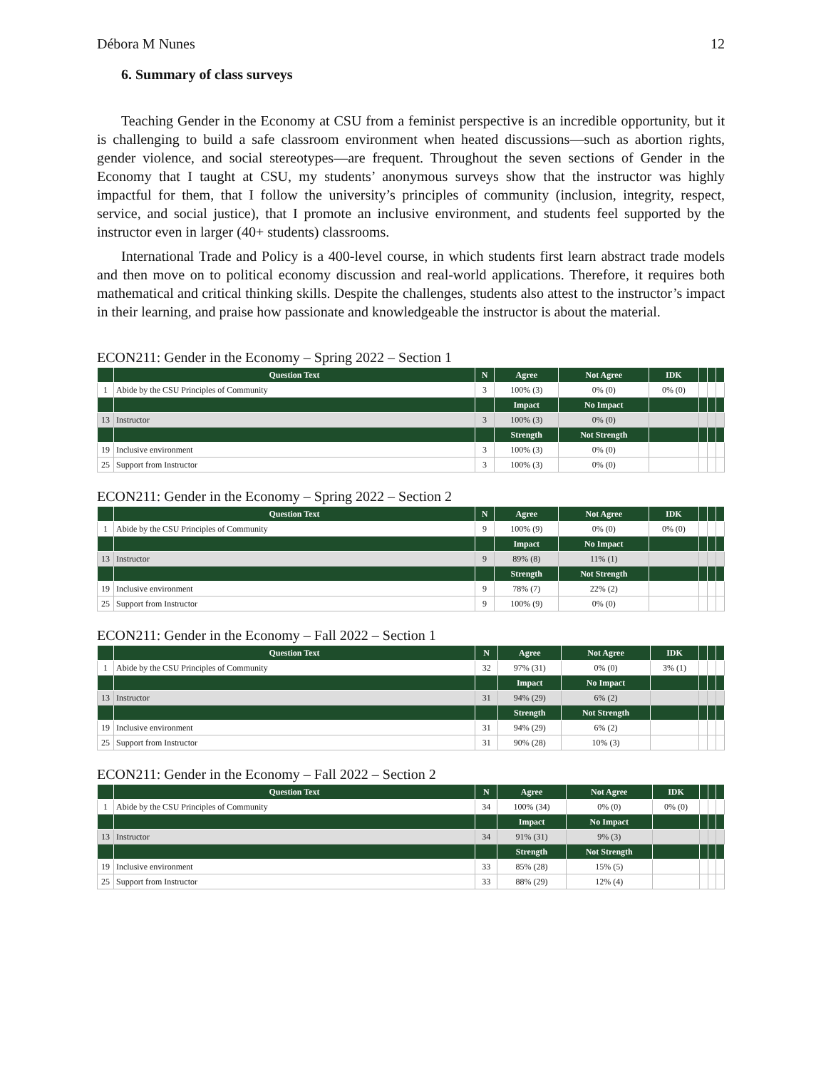Débora M Nunes 12
6. Summary of class surveys
Teaching Gender in the Economy at CSU from a feminist perspective is an incredible opportunity, but it is challenging to build a safe classroom environment when heated discussions—such as abortion rights, gender violence, and social stereotypes—are frequent. Throughout the seven sections of Gender in the Economy that I taught at CSU, my students’ anonymous surveys show that the instructor was highly impactful for them, that I follow the university’s principles of community (inclusion, integrity, respect, service, and social justice), that I promote an inclusive environment, and students feel supported by the instructor even in larger (40+ students) classrooms.
International Trade and Policy is a 400-level course, in which students first learn abstract trade models and then move on to political economy discussion and real-world applications. Therefore, it requires both mathematical and critical thinking skills. Despite the challenges, students also attest to the instructor’s impact in their learning, and praise how passionate and knowledgeable the instructor is about the material.
ECON211: Gender in the Economy – Spring 2022 – Section 1
| | Question Text | N | Agree | Not Agree | IDK | | | |
| --- | --- | --- | --- | --- | --- | --- | --- | --- |
| 1 | Abide by the CSU Principles of Community | 3 | 100% (3) | 0% (0) | 0% (0) | | | |
| | | | Impact | No Impact | | | | |
| 13 | Instructor | 3 | 100% (3) | 0% (0) | | | | |
| | | | Strength | Not Strength | | | | |
| 19 | Inclusive environment | 3 | 100% (3) | 0% (0) | | | | |
| 25 | Support from Instructor | 3 | 100% (3) | 0% (0) | | | | |
ECON211: Gender in the Economy – Spring 2022 – Section 2
| | Question Text | N | Agree | Not Agree | IDK | | | |
| --- | --- | --- | --- | --- | --- | --- | --- | --- |
| 1 | Abide by the CSU Principles of Community | 9 | 100% (9) | 0% (0) | 0% (0) | | | |
| | | | Impact | No Impact | | | | |
| 13 | Instructor | 9 | 89% (8) | 11% (1) | | | | |
| | | | Strength | Not Strength | | | | |
| 19 | Inclusive environment | 9 | 78% (7) | 22% (2) | | | | |
| 25 | Support from Instructor | 9 | 100% (9) | 0% (0) | | | | |
ECON211: Gender in the Economy – Fall 2022 – Section 1
| | Question Text | N | Agree | Not Agree | IDK | | | |
| --- | --- | --- | --- | --- | --- | --- | --- | --- |
| 1 | Abide by the CSU Principles of Community | 32 | 97% (31) | 0% (0) | 3% (1) | | | |
| | | | Impact | No Impact | | | | |
| 13 | Instructor | 31 | 94% (29) | 6% (2) | | | | |
| | | | Strength | Not Strength | | | | |
| 19 | Inclusive environment | 31 | 94% (29) | 6% (2) | | | | |
| 25 | Support from Instructor | 31 | 90% (28) | 10% (3) | | | | |
ECON211: Gender in the Economy – Fall 2022 – Section 2
| | Question Text | N | Agree | Not Agree | IDK | | | |
| --- | --- | --- | --- | --- | --- | --- | --- | --- |
| 1 | Abide by the CSU Principles of Community | 34 | 100% (34) | 0% (0) | 0% (0) | | | |
| | | | Impact | No Impact | | | | |
| 13 | Instructor | 34 | 91% (31) | 9% (3) | | | | |
| | | | Strength | Not Strength | | | | |
| 19 | Inclusive environment | 33 | 85% (28) | 15% (5) | | | | |
| 25 | Support from Instructor | 33 | 88% (29) | 12% (4) | | | | |